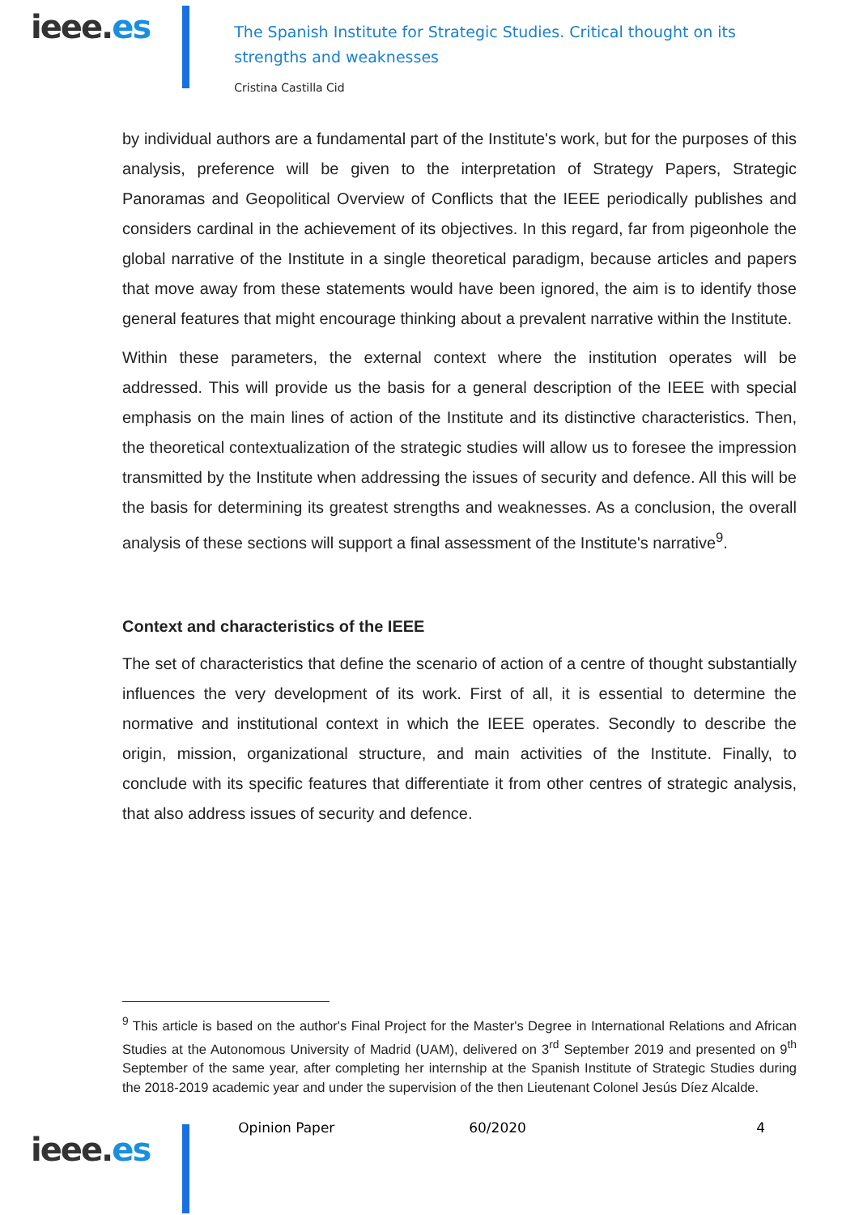ieee.es
The Spanish Institute for Strategic Studies. Critical thought on its strengths and weaknesses
Cristina Castilla Cid
by individual authors are a fundamental part of the Institute's work, but for the purposes of this analysis, preference will be given to the interpretation of Strategy Papers, Strategic Panoramas and Geopolitical Overview of Conflicts that the IEEE periodically publishes and considers cardinal in the achievement of its objectives. In this regard, far from pigeonhole the global narrative of the Institute in a single theoretical paradigm, because articles and papers that move away from these statements would have been ignored, the aim is to identify those general features that might encourage thinking about a prevalent narrative within the Institute.
Within these parameters, the external context where the institution operates will be addressed. This will provide us the basis for a general description of the IEEE with special emphasis on the main lines of action of the Institute and its distinctive characteristics. Then, the theoretical contextualization of the strategic studies will allow us to foresee the impression transmitted by the Institute when addressing the issues of security and defence. All this will be the basis for determining its greatest strengths and weaknesses. As a conclusion, the overall analysis of these sections will support a final assessment of the Institute's narrative<sup>9</sup>.
Context and characteristics of the IEEE
The set of characteristics that define the scenario of action of a centre of thought substantially influences the very development of its work. First of all, it is essential to determine the normative and institutional context in which the IEEE operates. Secondly to describe the origin, mission, organizational structure, and main activities of the Institute. Finally, to conclude with its specific features that differentiate it from other centres of strategic analysis, that also address issues of security and defence.
<sup>9</sup> This article is based on the author's Final Project for the Master's Degree in International Relations and African Studies at the Autonomous University of Madrid (UAM), delivered on 3<sup>rd</sup> September 2019 and presented on 9<sup>th</sup> September of the same year, after completing her internship at the Spanish Institute of Strategic Studies during the 2018-2019 academic year and under the supervision of the then Lieutenant Colonel Jesús Díez Alcalde.
ieee.es
Opinion Paper 60/2020 4